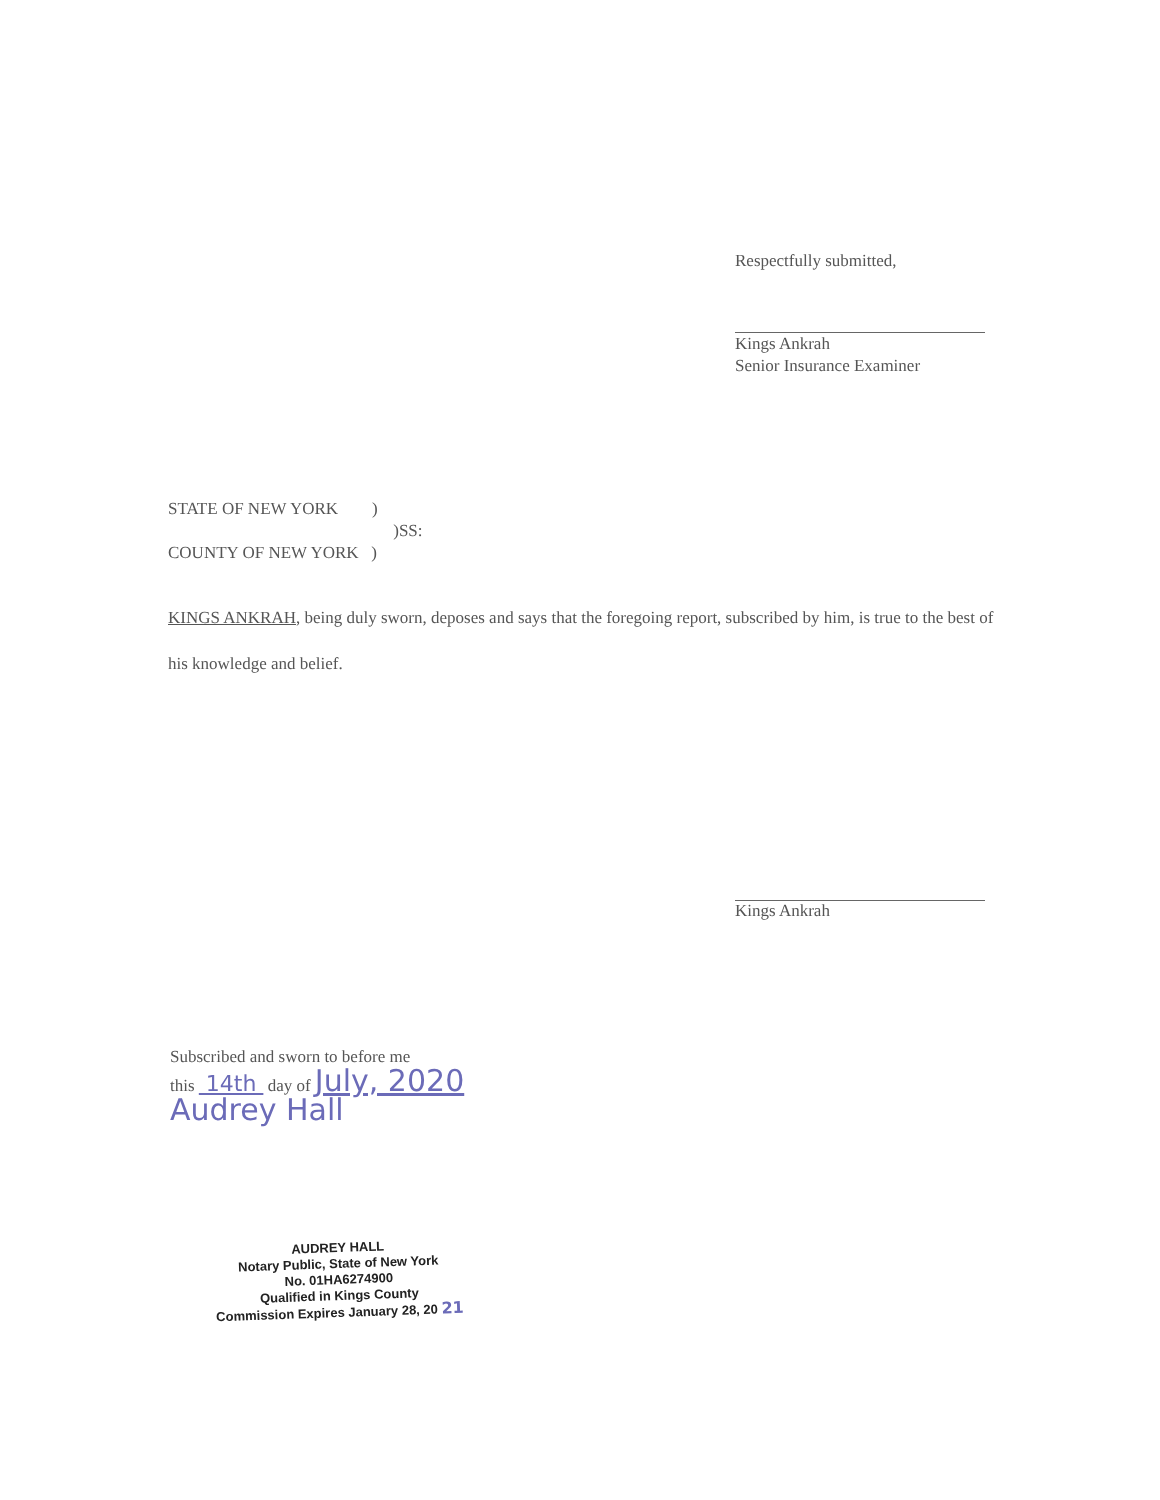Respectfully submitted,
Kings Ankrah
Senior Insurance Examiner
STATE OF NEW YORK )
)SS:
COUNTY OF NEW YORK )
KINGS ANKRAH, being duly sworn, deposes and says that the foregoing report, subscribed by him, is true to the best of his knowledge and belief.
Kings Ankrah
Subscribed and sworn to before me
this 14th day of July, 2020
Audrey Hall
AUDREY HALL
Notary Public, State of New York
No. 01HA6274900
Qualified in Kings County
Commission Expires January 28, 20 21